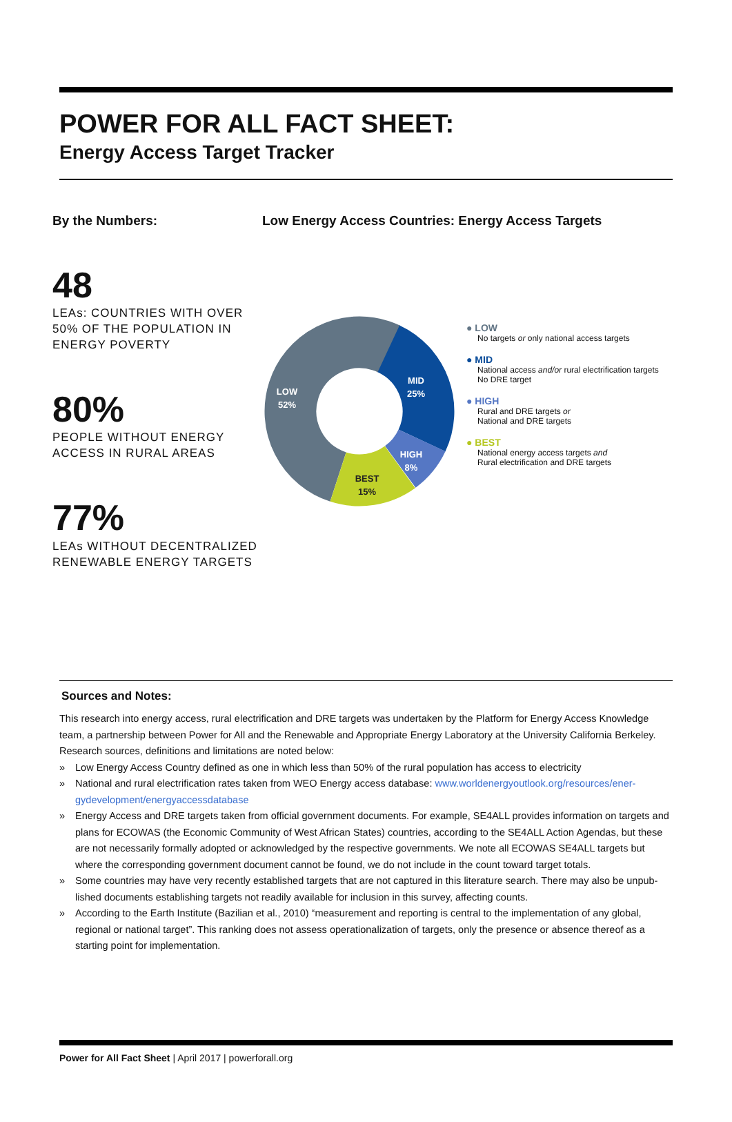POWER FOR ALL FACT SHEET:
Energy Access Target Tracker
By the Numbers:
48
LEAs: COUNTRIES WITH OVER 50% OF THE POPULATION IN ENERGY POVERTY
80%
PEOPLE WITHOUT ENERGY ACCESS IN RURAL AREAS
77%
LEAs WITHOUT DECENTRALIZED RENEWABLE ENERGY TARGETS
Low Energy Access Countries: Energy Access Targets
LOW
52%
MID
25%
HIGH
8%
BEST
15%
● LOW
No targets or only national access targets
● MID
National access and/or rural electrification targets
No DRE target
● HIGH
Rural and DRE targets or
National and DRE targets
● BEST
National energy access targets and
Rural electrification and DRE targets
Sources and Notes:
This research into energy access, rural electrification and DRE targets was undertaken by the Platform for Energy Access Knowledge team, a partnership between Power for All and the Renewable and Appropriate Energy Laboratory at the University California Berkeley. Research sources, definitions and limitations are noted below:
» Low Energy Access Country defined as one in which less than 50% of the rural population has access to electricity
» National and rural electrification rates taken from WEO Energy access database: www.worldenergyoutlook.org/resources/ener-gydevelopment/energyaccessdatabase
» Energy Access and DRE targets taken from official government documents. For example, SE4ALL provides information on targets and plans for ECOWAS (the Economic Community of West African States) countries, according to the SE4ALL Action Agendas, but these are not necessarily formally adopted or acknowledged by the respective governments. We note all ECOWAS SE4ALL targets but where the corresponding government document cannot be found, we do not include in the count toward target totals.
» Some countries may have very recently established targets that are not captured in this literature search. There may also be unpub-lished documents establishing targets not readily available for inclusion in this survey, affecting counts.
» According to the Earth Institute (Bazilian et al., 2010) “measurement and reporting is central to the implementation of any global, regional or national target”. This ranking does not assess operationalization of targets, only the presence or absence thereof as a starting point for implementation.
Power for All Fact Sheet | April 2017 | powerforall.org